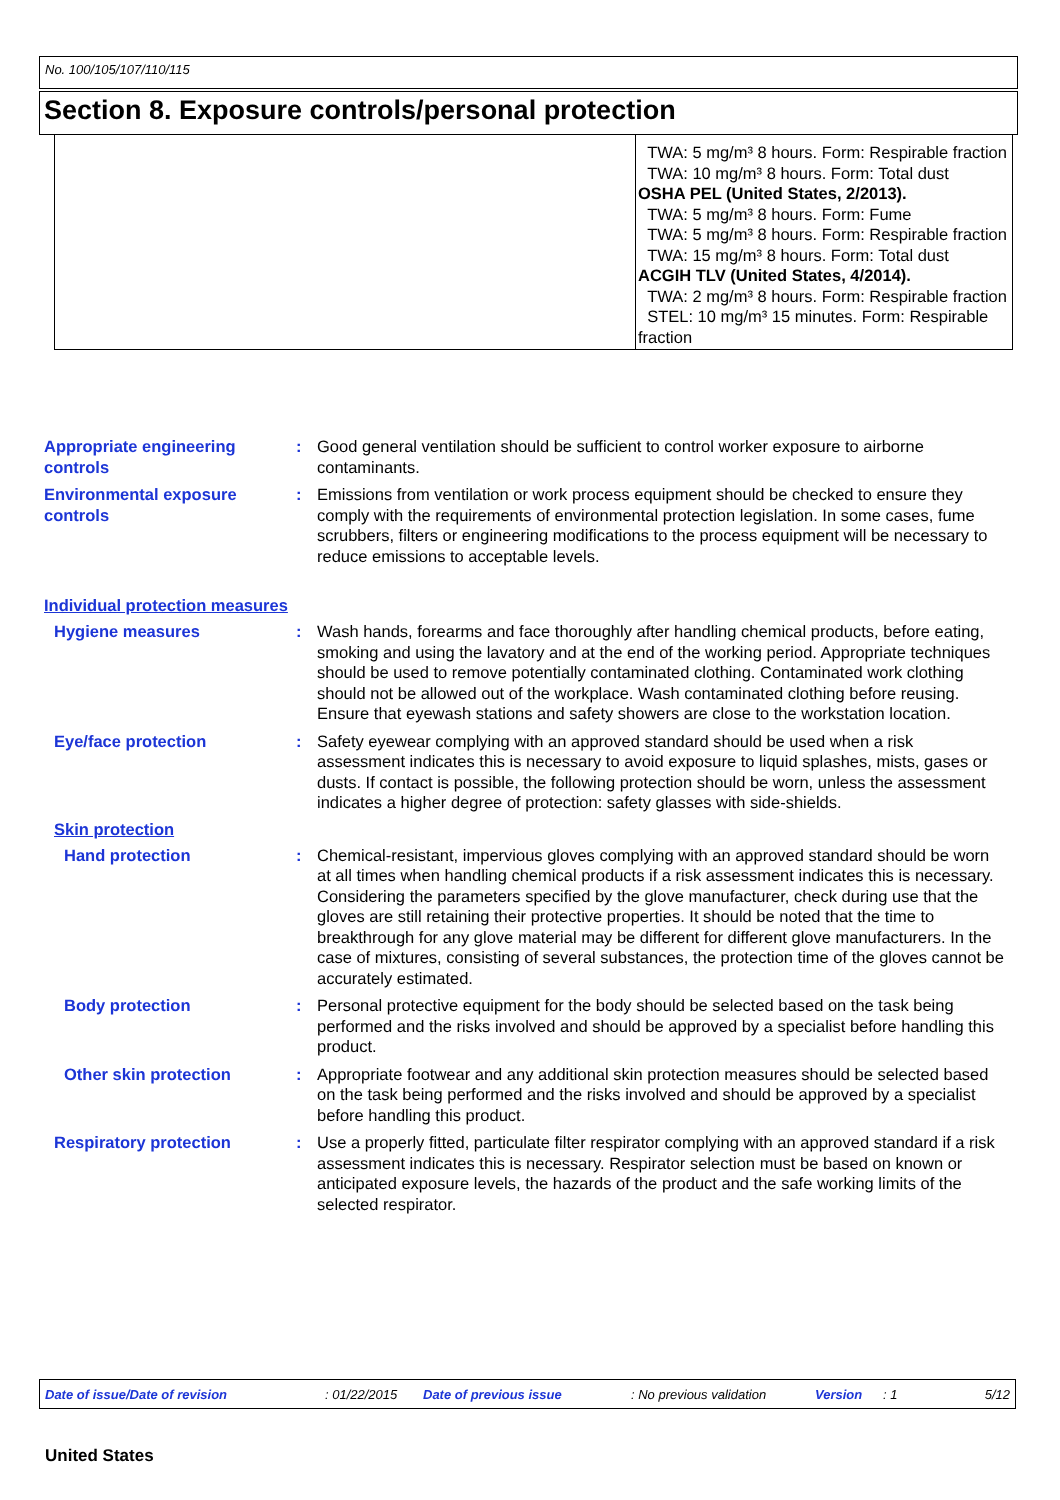No. 100/105/107/110/115
Section 8. Exposure controls/personal protection
| | TWA: 5 mg/m³ 8 hours. Form: Respirable fraction TWA: 10 mg/m³ 8 hours. Form: Total dust OSHA PEL (United States, 2/2013). TWA: 5 mg/m³ 8 hours. Form: Fume TWA: 5 mg/m³ 8 hours. Form: Respirable fraction TWA: 15 mg/m³ 8 hours. Form: Total dust ACGIH TLV (United States, 4/2014). TWA: 2 mg/m³ 8 hours. Form: Respirable fraction STEL: 10 mg/m³ 15 minutes. Form: Respirable fraction |
Appropriate engineering controls
: Good general ventilation should be sufficient to control worker exposure to airborne contaminants.
Environmental exposure controls
: Emissions from ventilation or work process equipment should be checked to ensure they comply with the requirements of environmental protection legislation. In some cases, fume scrubbers, filters or engineering modifications to the process equipment will be necessary to reduce emissions to acceptable levels.
Individual protection measures
Hygiene measures : Wash hands, forearms and face thoroughly after handling chemical products, before eating, smoking and using the lavatory and at the end of the working period. Appropriate techniques should be used to remove potentially contaminated clothing. Contaminated work clothing should not be allowed out of the workplace. Wash contaminated clothing before reusing. Ensure that eyewash stations and safety showers are close to the workstation location.
Eye/face protection : Safety eyewear complying with an approved standard should be used when a risk assessment indicates this is necessary to avoid exposure to liquid splashes, mists, gases or dusts. If contact is possible, the following protection should be worn, unless the assessment indicates a higher degree of protection: safety glasses with side-shields.
Skin protection
Hand protection : Chemical-resistant, impervious gloves complying with an approved standard should be worn at all times when handling chemical products if a risk assessment indicates this is necessary. Considering the parameters specified by the glove manufacturer, check during use that the gloves are still retaining their protective properties. It should be noted that the time to breakthrough for any glove material may be different for different glove manufacturers. In the case of mixtures, consisting of several substances, the protection time of the gloves cannot be accurately estimated.
Body protection : Personal protective equipment for the body should be selected based on the task being performed and the risks involved and should be approved by a specialist before handling this product.
Other skin protection : Appropriate footwear and any additional skin protection measures should be selected based on the task being performed and the risks involved and should be approved by a specialist before handling this product.
Respiratory protection : Use a properly fitted, particulate filter respirator complying with an approved standard if a risk assessment indicates this is necessary. Respirator selection must be based on known or anticipated exposure levels, the hazards of the product and the safe working limits of the selected respirator.
Date of issue/Date of revision: 01/22/2015 Date of previous issue: No previous validation Version: 1 5/12
United States